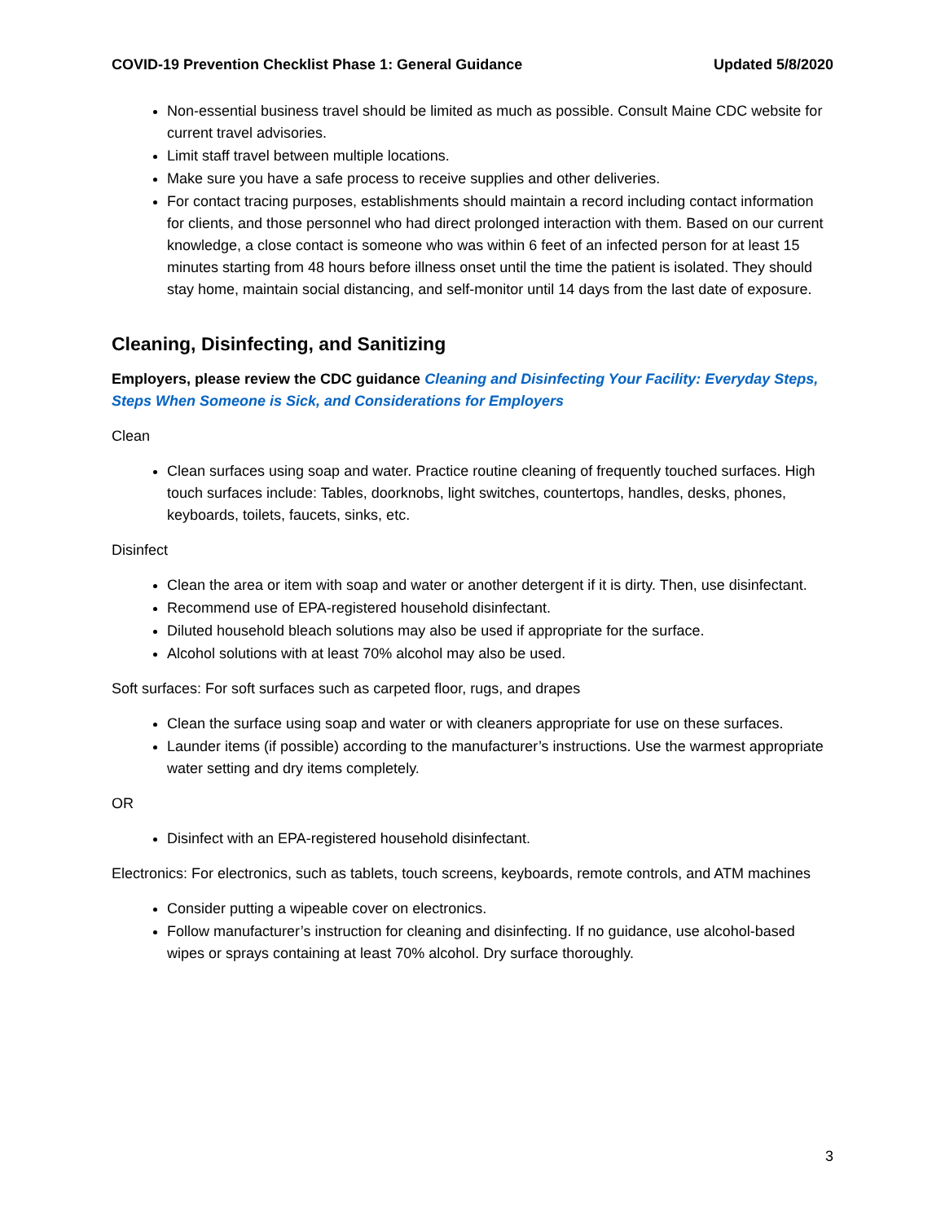COVID-19 Prevention Checklist Phase 1: General Guidance Updated 5/8/2020
Non-essential business travel should be limited as much as possible. Consult Maine CDC website for current travel advisories.
Limit staff travel between multiple locations.
Make sure you have a safe process to receive supplies and other deliveries.
For contact tracing purposes, establishments should maintain a record including contact information for clients, and those personnel who had direct prolonged interaction with them. Based on our current knowledge, a close contact is someone who was within 6 feet of an infected person for at least 15 minutes starting from 48 hours before illness onset until the time the patient is isolated. They should stay home, maintain social distancing, and self-monitor until 14 days from the last date of exposure.
Cleaning, Disinfecting, and Sanitizing
Employers, please review the CDC guidance Cleaning and Disinfecting Your Facility: Everyday Steps, Steps When Someone is Sick, and Considerations for Employers
Clean
Clean surfaces using soap and water. Practice routine cleaning of frequently touched surfaces. High touch surfaces include: Tables, doorknobs, light switches, countertops, handles, desks, phones, keyboards, toilets, faucets, sinks, etc.
Disinfect
Clean the area or item with soap and water or another detergent if it is dirty. Then, use disinfectant.
Recommend use of EPA-registered household disinfectant.
Diluted household bleach solutions may also be used if appropriate for the surface.
Alcohol solutions with at least 70% alcohol may also be used.
Soft surfaces: For soft surfaces such as carpeted floor, rugs, and drapes
Clean the surface using soap and water or with cleaners appropriate for use on these surfaces.
Launder items (if possible) according to the manufacturer’s instructions. Use the warmest appropriate water setting and dry items completely.
OR
Disinfect with an EPA-registered household disinfectant.
Electronics: For electronics, such as tablets, touch screens, keyboards, remote controls, and ATM machines
Consider putting a wipeable cover on electronics.
Follow manufacturer’s instruction for cleaning and disinfecting. If no guidance, use alcohol-based wipes or sprays containing at least 70% alcohol. Dry surface thoroughly.
3